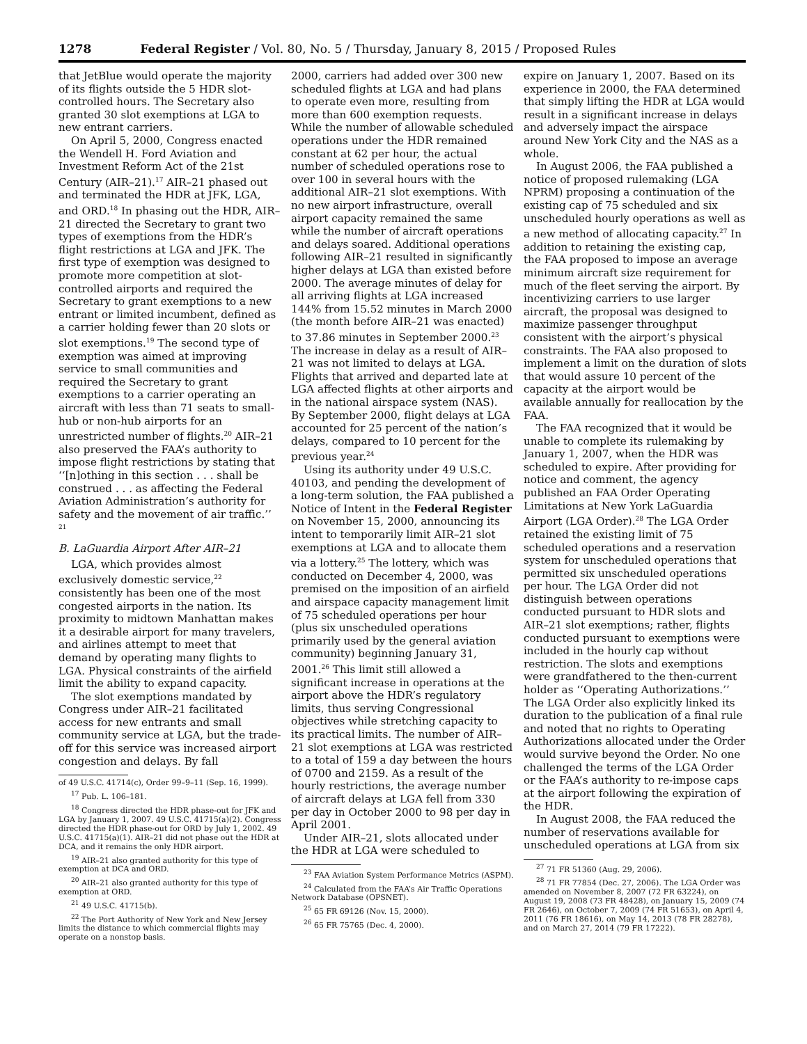1278 Federal Register / Vol. 80, No. 5 / Thursday, January 8, 2015 / Proposed Rules
that JetBlue would operate the majority of its flights outside the 5 HDR slot-controlled hours. The Secretary also granted 30 slot exemptions at LGA to new entrant carriers.
On April 5, 2000, Congress enacted the Wendell H. Ford Aviation and Investment Reform Act of the 21st Century (AIR–21).<sup>17</sup> AIR–21 phased out and terminated the HDR at JFK, LGA, and ORD.<sup>18</sup> In phasing out the HDR, AIR–21 directed the Secretary to grant two types of exemptions from the HDR’s flight restrictions at LGA and JFK. The first type of exemption was designed to promote more competition at slot-controlled airports and required the Secretary to grant exemptions to a new entrant or limited incumbent, defined as a carrier holding fewer than 20 slots or slot exemptions.<sup>19</sup> The second type of exemption was aimed at improving service to small communities and required the Secretary to grant exemptions to a carrier operating an aircraft with less than 71 seats to small-hub or non-hub airports for an unrestricted number of flights.<sup>20</sup> AIR–21 also preserved the FAA’s authority to impose flight restrictions by stating that ‘‘[n]othing in this section . . . shall be construed . . . as affecting the Federal Aviation Administration’s authority for safety and the movement of air traffic.’’ <sup>21</sup>
B. LaGuardia Airport After AIR–21
LGA, which provides almost exclusively domestic service,<sup>22</sup> consistently has been one of the most congested airports in the nation. Its proximity to midtown Manhattan makes it a desirable airport for many travelers, and airlines attempt to meet that demand by operating many flights to LGA. Physical constraints of the airfield limit the ability to expand capacity.
The slot exemptions mandated by Congress under AIR–21 facilitated access for new entrants and small community service at LGA, but the trade-off for this service was increased airport congestion and delays. By fall
of 49 U.S.C. 41714(c), Order 99–9–11 (Sep. 16, 1999).
<sup>17</sup> Pub. L. 106–181.
<sup>18</sup> Congress directed the HDR phase-out for JFK and LGA by January 1, 2007. 49 U.S.C. 41715(a)(2). Congress directed the HDR phase-out for ORD by July 1, 2002. 49 U.S.C. 41715(a)(1). AIR–21 did not phase out the HDR at DCA, and it remains the only HDR airport.
<sup>19</sup> AIR–21 also granted authority for this type of exemption at DCA and ORD.
<sup>20</sup> AIR–21 also granted authority for this type of exemption at ORD.
<sup>21</sup> 49 U.S.C. 41715(b).
<sup>22</sup> The Port Authority of New York and New Jersey limits the distance to which commercial flights may operate on a nonstop basis.
2000, carriers had added over 300 new scheduled flights at LGA and had plans to operate even more, resulting from more than 600 exemption requests. While the number of allowable scheduled operations under the HDR remained constant at 62 per hour, the actual number of scheduled operations rose to over 100 in several hours with the additional AIR–21 slot exemptions. With no new airport infrastructure, overall airport capacity remained the same while the number of aircraft operations and delays soared. Additional operations following AIR–21 resulted in significantly higher delays at LGA than existed before 2000. The average minutes of delay for all arriving flights at LGA increased 144% from 15.52 minutes in March 2000 (the month before AIR–21 was enacted) to 37.86 minutes in September 2000.<sup>23</sup> The increase in delay as a result of AIR–21 was not limited to delays at LGA. Flights that arrived and departed late at LGA affected flights at other airports and in the national airspace system (NAS). By September 2000, flight delays at LGA accounted for 25 percent of the nation’s delays, compared to 10 percent for the previous year.<sup>24</sup>
Using its authority under 49 U.S.C. 40103, and pending the development of a long-term solution, the FAA published a Notice of Intent in the Federal Register on November 15, 2000, announcing its intent to temporarily limit AIR–21 slot exemptions at LGA and to allocate them via a lottery.<sup>25</sup> The lottery, which was conducted on December 4, 2000, was premised on the imposition of an airfield and airspace capacity management limit of 75 scheduled operations per hour (plus six unscheduled operations primarily used by the general aviation community) beginning January 31, 2001.<sup>26</sup> This limit still allowed a significant increase in operations at the airport above the HDR’s regulatory limits, thus serving Congressional objectives while stretching capacity to its practical limits. The number of AIR–21 slot exemptions at LGA was restricted to a total of 159 a day between the hours of 0700 and 2159. As a result of the hourly restrictions, the average number of aircraft delays at LGA fell from 330 per day in October 2000 to 98 per day in April 2001.
Under AIR–21, slots allocated under the HDR at LGA were scheduled to
<sup>23</sup> FAA Aviation System Performance Metrics (ASPM).
<sup>24</sup> Calculated from the FAA’s Air Traffic Operations Network Database (OPSNET).
<sup>25</sup> 65 FR 69126 (Nov. 15, 2000).
<sup>26</sup> 65 FR 75765 (Dec. 4, 2000).
expire on January 1, 2007. Based on its experience in 2000, the FAA determined that simply lifting the HDR at LGA would result in a significant increase in delays and adversely impact the airspace around New York City and the NAS as a whole.
In August 2006, the FAA published a notice of proposed rulemaking (LGA NPRM) proposing a continuation of the existing cap of 75 scheduled and six unscheduled hourly operations as well as a new method of allocating capacity.<sup>27</sup> In addition to retaining the existing cap, the FAA proposed to impose an average minimum aircraft size requirement for much of the fleet serving the airport. By incentivizing carriers to use larger aircraft, the proposal was designed to maximize passenger throughput consistent with the airport’s physical constraints. The FAA also proposed to implement a limit on the duration of slots that would assure 10 percent of the capacity at the airport would be available annually for reallocation by the FAA.
The FAA recognized that it would be unable to complete its rulemaking by January 1, 2007, when the HDR was scheduled to expire. After providing for notice and comment, the agency published an FAA Order Operating Limitations at New York LaGuardia Airport (LGA Order).<sup>28</sup> The LGA Order retained the existing limit of 75 scheduled operations and a reservation system for unscheduled operations that permitted six unscheduled operations per hour. The LGA Order did not distinguish between operations conducted pursuant to HDR slots and AIR–21 slot exemptions; rather, flights conducted pursuant to exemptions were included in the hourly cap without restriction. The slots and exemptions were grandfathered to the then-current holder as ‘‘Operating Authorizations.’’ The LGA Order also explicitly linked its duration to the publication of a final rule and noted that no rights to Operating Authorizations allocated under the Order would survive beyond the Order. No one challenged the terms of the LGA Order or the FAA’s authority to re-impose caps at the airport following the expiration of the HDR.
In August 2008, the FAA reduced the number of reservations available for unscheduled operations at LGA from six
<sup>27</sup> 71 FR 51360 (Aug. 29, 2006).
<sup>28</sup> 71 FR 77854 (Dec. 27, 2006). The LGA Order was amended on November 8, 2007 (72 FR 63224), on August 19, 2008 (73 FR 48428), on January 15, 2009 (74 FR 2646), on October 7, 2009 (74 FR 51653), on April 4, 2011 (76 FR 18616), on May 14, 2013 (78 FR 28278), and on March 27, 2014 (79 FR 17222).